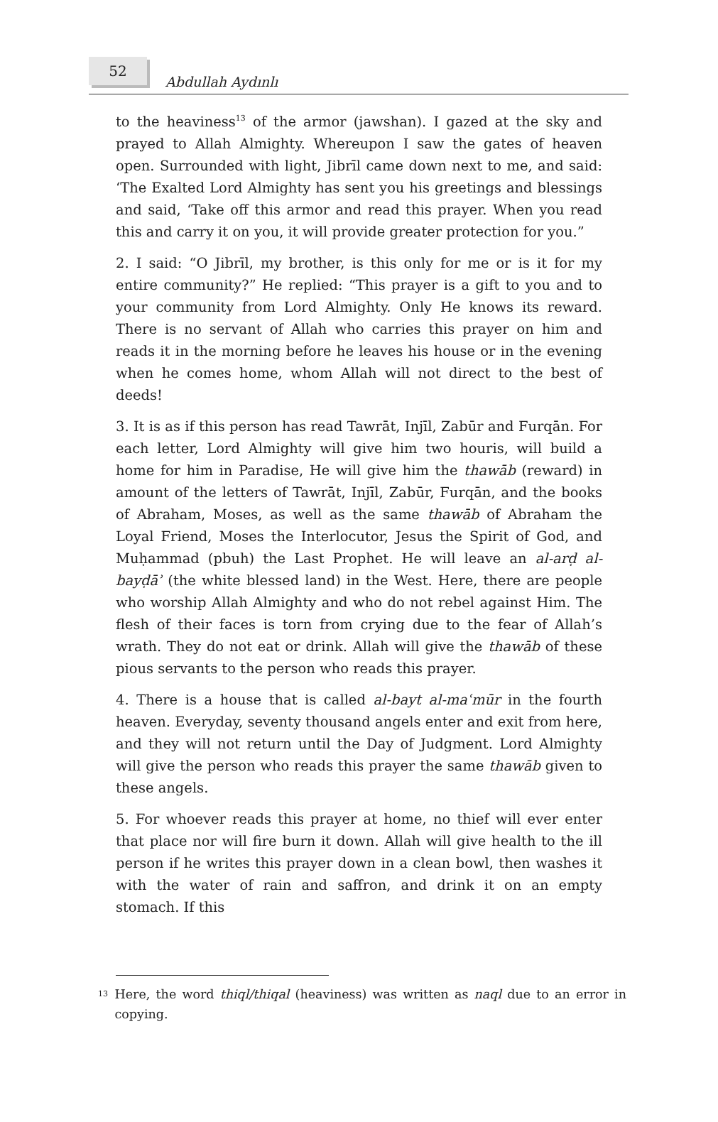52
Abdullah Aydınlı
to the heaviness<sup>13</sup> of the armor (jawshan). I gazed at the sky and prayed to Allah Almighty. Whereupon I saw the gates of heaven open. Surrounded with light, Jibrīl came down next to me, and said: ‘The Exalted Lord Almighty has sent you his greetings and blessings and said, ‘Take off this armor and read this prayer. When you read this and carry it on you, it will provide greater protection for you.”
2. I said: “O Jibrīl, my brother, is this only for me or is it for my entire community?” He replied: “This prayer is a gift to you and to your community from Lord Almighty. Only He knows its reward. There is no servant of Allah who carries this prayer on him and reads it in the morning before he leaves his house or in the evening when he comes home, whom Allah will not direct to the best of deeds!
3. It is as if this person has read Tawrāt, Injīl, Zabūr and Furqān. For each letter, Lord Almighty will give him two houris, will build a home for him in Paradise, He will give him the thawāb (reward) in amount of the letters of Tawrāt, Injīl, Zabūr, Furqān, and the books of Abraham, Moses, as well as the same thawāb of Abraham the Loyal Friend, Moses the Interlocutor, Jesus the Spirit of God, and Muḥammad (pbuh) the Last Prophet. He will leave an al-arḍ al-bayḍāʾ (the white blessed land) in the West. Here, there are people who worship Allah Almighty and who do not rebel against Him. The flesh of their faces is torn from crying due to the fear of Allah’s wrath. They do not eat or drink. Allah will give the thawāb of these pious servants to the person who reads this prayer.
4. There is a house that is called al-bayt al-maʿmūr in the fourth heaven. Everyday, seventy thousand angels enter and exit from here, and they will not return until the Day of Judgment. Lord Almighty will give the person who reads this prayer the same thawāb given to these angels.
5. For whoever reads this prayer at home, no thief will ever enter that place nor will fire burn it down. Allah will give health to the ill person if he writes this prayer down in a clean bowl, then washes it with the water of rain and saffron, and drink it on an empty stomach. If this
<sup>13</sup>
Here, the word thiql/thiqal (heaviness) was written as naql due to an error in copying.